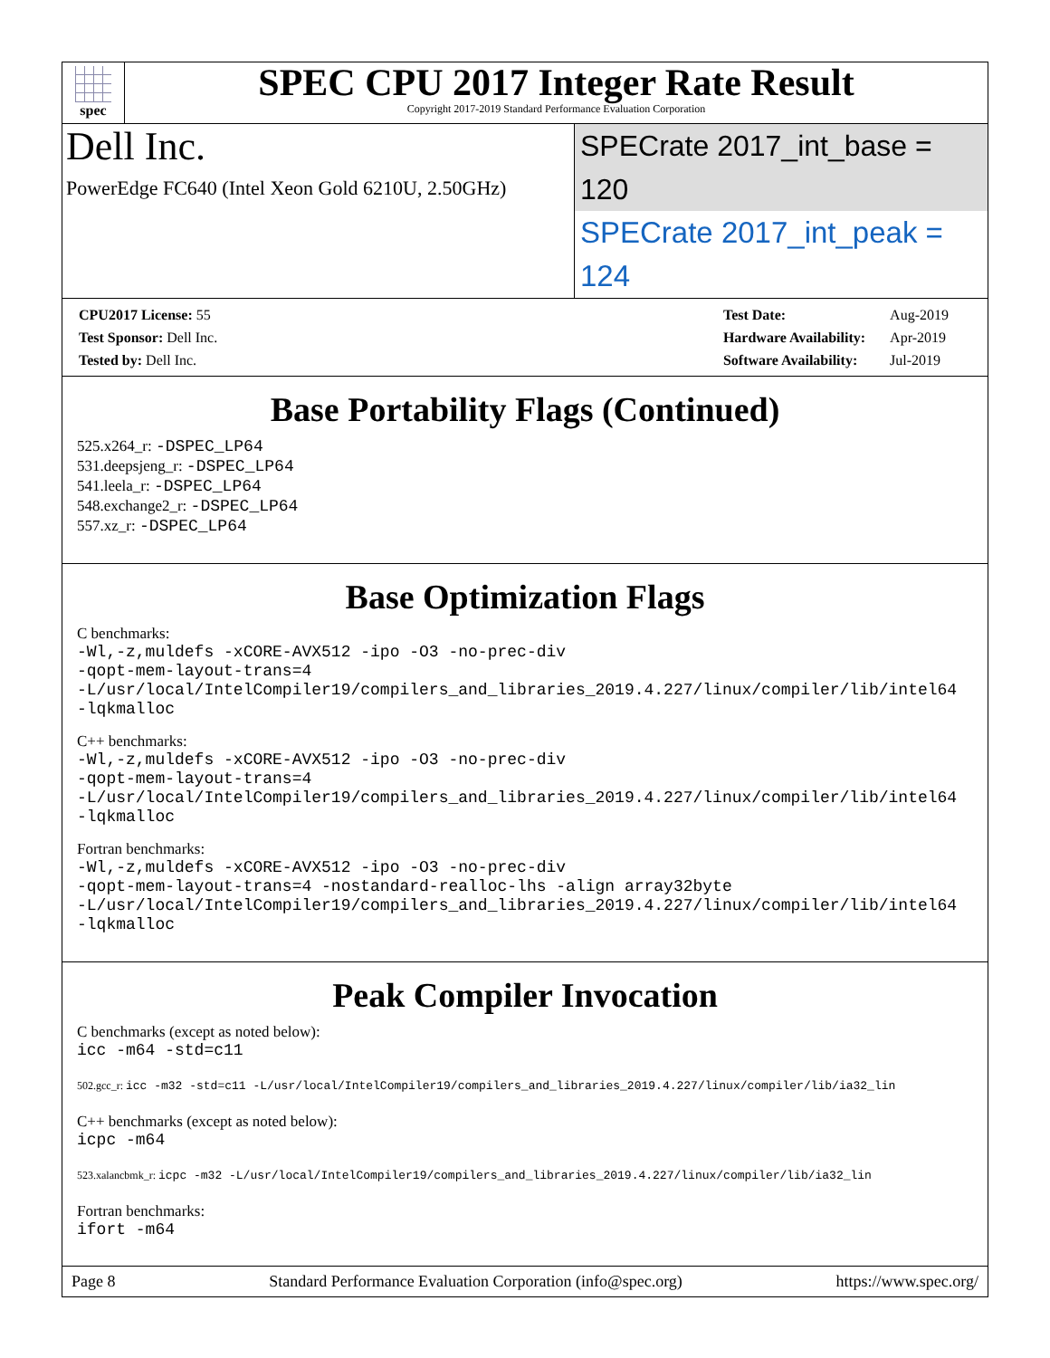spec
SPEC CPU 2017 Integer Rate Result
Copyright 2017-2019 Standard Performance Evaluation Corporation
Dell Inc.
PowerEdge FC640 (Intel Xeon Gold 6210U, 2.50GHz)
SPECrate 2017_int_base = 120
SPECrate 2017_int_peak = 124
| CPU2017 License: 55 |
| Test Sponsor: Dell Inc. |
| Tested by: Dell Inc. |
| Test Date: | Aug-2019 |
| Hardware Availability: | Apr-2019 |
| Software Availability: | Jul-2019 |
Base Portability Flags (Continued)
525.x264_r: -DSPEC_LP64
531.deepsjeng_r: -DSPEC_LP64
541.leela_r: -DSPEC_LP64
548.exchange2_r: -DSPEC_LP64
557.xz_r: -DSPEC_LP64
Base Optimization Flags
C benchmarks:
-Wl,-z,muldefs -xCORE-AVX512 -ipo -O3 -no-prec-div
-qopt-mem-layout-trans=4
-L/usr/local/IntelCompiler19/compilers_and_libraries_2019.4.227/linux/compiler/lib/intel64
-lqkmalloc
C++ benchmarks:
-Wl,-z,muldefs -xCORE-AVX512 -ipo -O3 -no-prec-div
-qopt-mem-layout-trans=4
-L/usr/local/IntelCompiler19/compilers_and_libraries_2019.4.227/linux/compiler/lib/intel64
-lqkmalloc
Fortran benchmarks:
-Wl,-z,muldefs -xCORE-AVX512 -ipo -O3 -no-prec-div
-qopt-mem-layout-trans=4 -nostandard-realloc-lhs -align array32byte
-L/usr/local/IntelCompiler19/compilers_and_libraries_2019.4.227/linux/compiler/lib/intel64
-lqkmalloc
Peak Compiler Invocation
C benchmarks (except as noted below):
icc -m64 -std=c11
502.gcc_r: icc -m32 -std=c11 -L/usr/local/IntelCompiler19/compilers_and_libraries_2019.4.227/linux/compiler/lib/ia32_lin
C++ benchmarks (except as noted below):
icpc -m64
523.xalancbmk_r: icpc -m32 -L/usr/local/IntelCompiler19/compilers_and_libraries_2019.4.227/linux/compiler/lib/ia32_lin
Fortran benchmarks:
ifort -m64
Page 8 Standard Performance Evaluation Corporation (info@spec.org) https://www.spec.org/